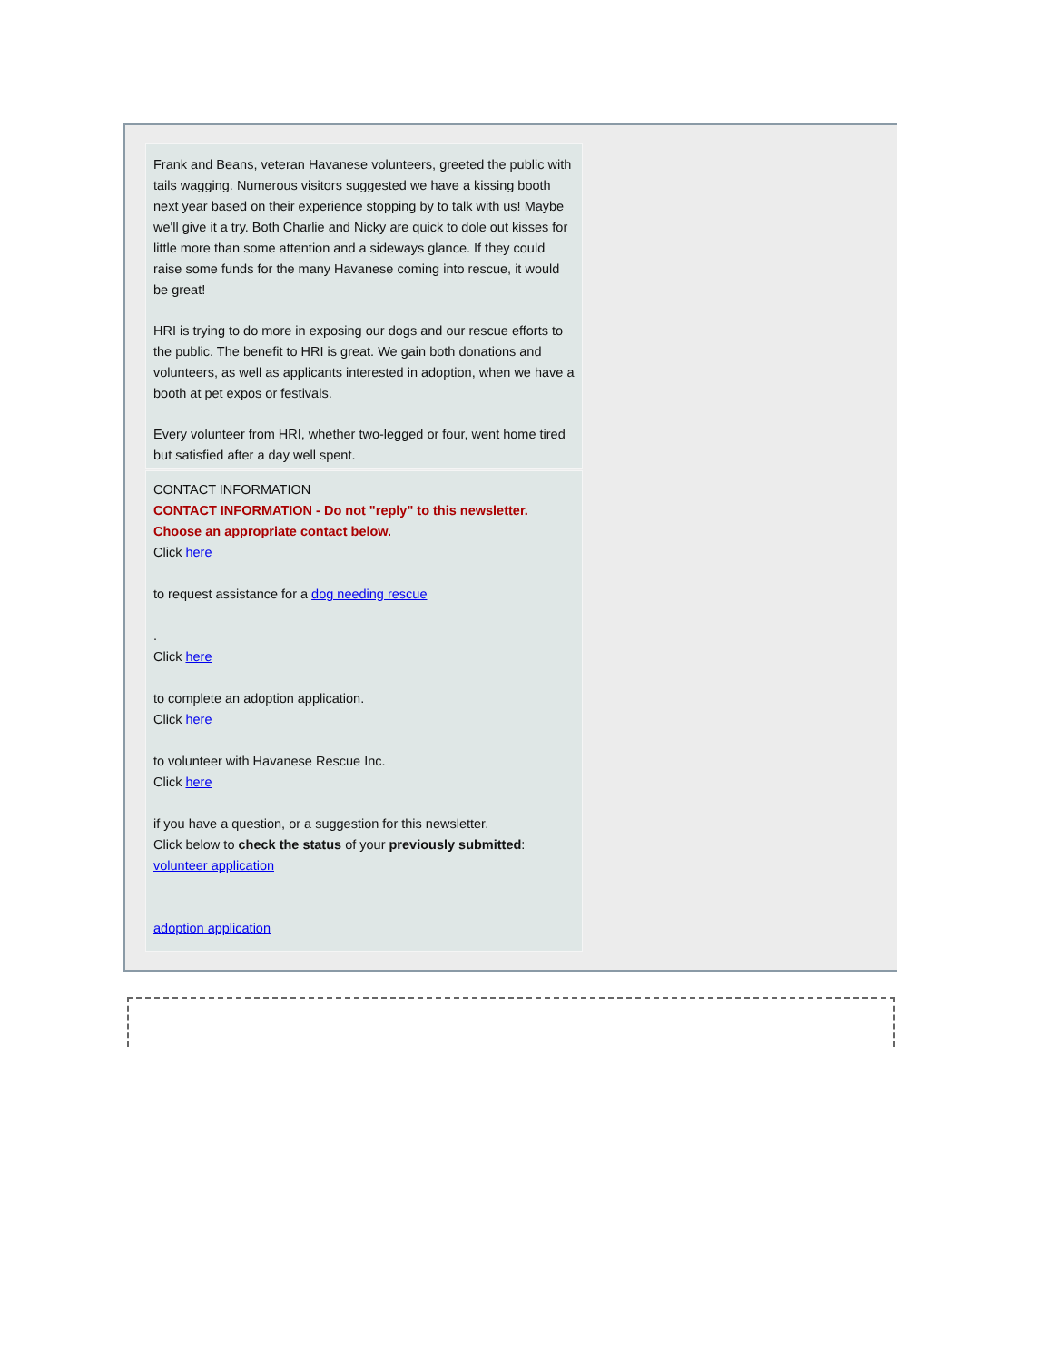Frank and Beans, veteran Havanese volunteers, greeted the public with tails wagging. Numerous visitors suggested we have a kissing booth next year based on their experience stopping by to talk with us! Maybe we'll give it a try. Both Charlie and Nicky are quick to dole out kisses for little more than some attention and a sideways glance. If they could raise some funds for the many Havanese coming into rescue, it would be great!
HRI is trying to do more in exposing our dogs and our rescue efforts to the public. The benefit to HRI is great. We gain both donations and volunteers, as well as applicants interested in adoption, when we have a booth at pet expos or festivals.
Every volunteer from HRI, whether two-legged or four, went home tired but satisfied after a day well spent.
CONTACT INFORMATION
CONTACT INFORMATION - Do not "reply" to this newsletter. Choose an appropriate contact below.
Click here
to request assistance for a dog needing rescue
.
Click here
to complete an adoption application.
Click here
to volunteer with Havanese Rescue Inc.
Click here
if you have a question, or a suggestion for this newsletter.
Click below to check the status of your previously submitted:
volunteer application
adoption application